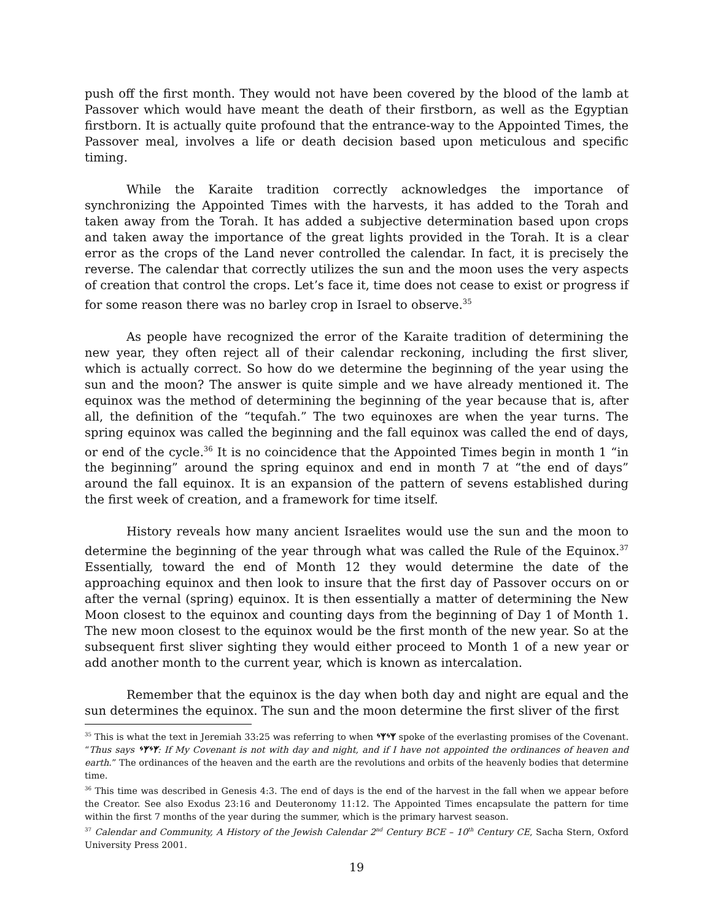push off the first month. They would not have been covered by the blood of the lamb at Passover which would have meant the death of their firstborn, as well as the Egyptian firstborn. It is actually quite profound that the entrance-way to the Appointed Times, the Passover meal, involves a life or death decision based upon meticulous and specific timing.
While the Karaite tradition correctly acknowledges the importance of synchronizing the Appointed Times with the harvests, it has added to the Torah and taken away from the Torah. It has added a subjective determination based upon crops and taken away the importance of the great lights provided in the Torah. It is a clear error as the crops of the Land never controlled the calendar. In fact, it is precisely the reverse. The calendar that correctly utilizes the sun and the moon uses the very aspects of creation that control the crops. Let’s face it, time does not cease to exist or progress if for some reason there was no barley crop in Israel to observe.<sup>35</sup>
As people have recognized the error of the Karaite tradition of determining the new year, they often reject all of their calendar reckoning, including the first sliver, which is actually correct. So how do we determine the beginning of the year using the sun and the moon? The answer is quite simple and we have already mentioned it. The equinox was the method of determining the beginning of the year because that is, after all, the definition of the “tequfah.” The two equinoxes are when the year turns. The spring equinox was called the beginning and the fall equinox was called the end of days, or end of the cycle.<sup>36</sup> It is no coincidence that the Appointed Times begin in month 1 “in the beginning” around the spring equinox and end in month 7 at “the end of days” around the fall equinox. It is an expansion of the pattern of sevens established during the first week of creation, and a framework for time itself.
History reveals how many ancient Israelites would use the sun and the moon to determine the beginning of the year through what was called the Rule of the Equinox.<sup>37</sup> Essentially, toward the end of Month 12 they would determine the date of the approaching equinox and then look to insure that the first day of Passover occurs on or after the vernal (spring) equinox. It is then essentially a matter of determining the New Moon closest to the equinox and counting days from the beginning of Day 1 of Month 1. The new moon closest to the equinox would be the first month of the new year. So at the subsequent first sliver sighting they would either proceed to Month 1 of a new year or add another month to the current year, which is known as intercalation.
Remember that the equinox is the day when both day and night are equal and the sun determines the equinox. The sun and the moon determine the first sliver of the first
<sup>35</sup> This is what the text in Jeremiah 33:25 was referring to when ᛃᛉᛃᛉ spoke of the everlasting promises of the Covenant. “Thus says ᛃᛉᛃᛉ: If My Covenant is not with day and night, and if I have not appointed the ordinances of heaven and earth.” The ordinances of the heaven and the earth are the revolutions and orbits of the heavenly bodies that determine time.
<sup>36</sup> This time was described in Genesis 4:3. The end of days is the end of the harvest in the fall when we appear before the Creator. See also Exodus 23:16 and Deuteronomy 11:12. The Appointed Times encapsulate the pattern for time within the first 7 months of the year during the summer, which is the primary harvest season.
<sup>37</sup> Calendar and Community, A History of the Jewish Calendar 2<sup>nd</sup> Century BCE – 10<sup>th</sup> Century CE, Sacha Stern, Oxford University Press 2001.
19